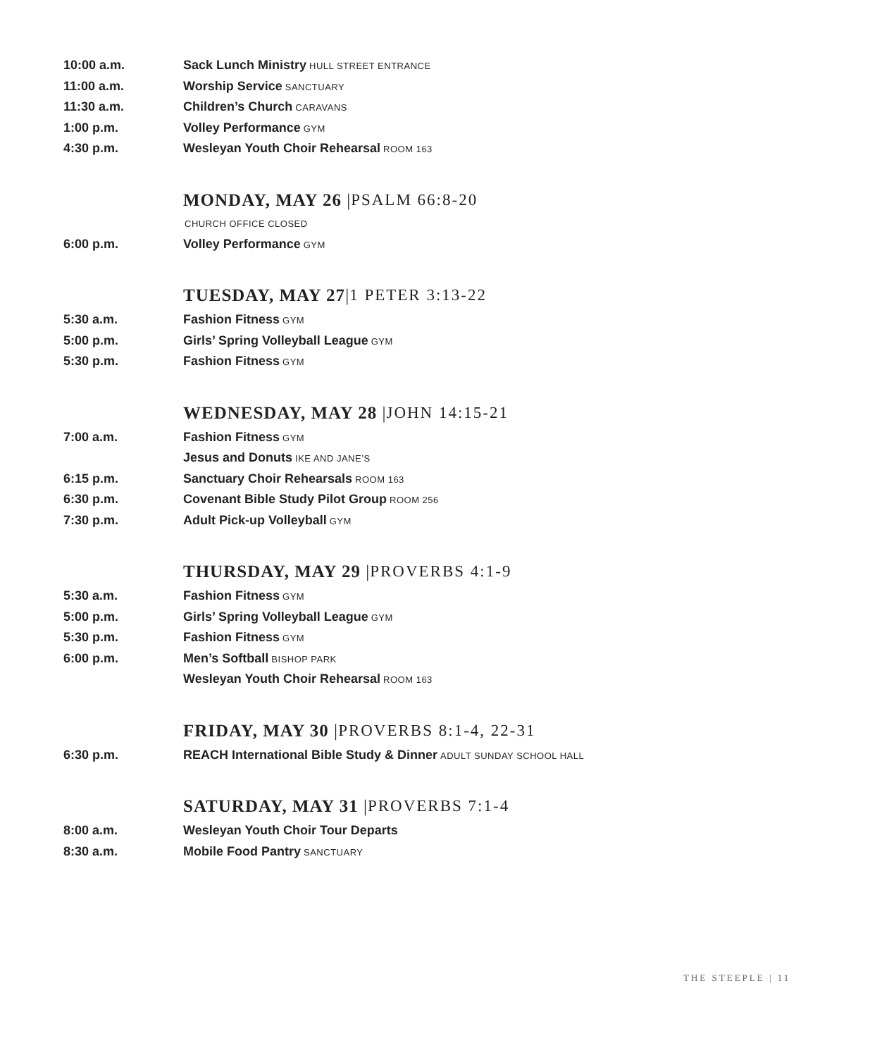10:00 a.m.
Sack Lunch Ministry HULL STREET ENTRANCE
11:00 a.m. Worship Service SANCTUARY
11:30 a.m. Children’s Church CARAVANS
1:00 p.m. Volley Performance GYM
4:30 p.m.
Wesleyan Youth Choir Rehearsal ROOM 163
MONDAY, MAY 26 | PSALM 66:8-20
CHURCH OFFICE CLOSED
6:00 p.m. Volley Performance GYM
TUESDAY, MAY 27 | 1 PETER 3:13-22
5:30 a.m. Fashion Fitness GYM
5:00 p.m.
Girls’ Spring Volleyball League GYM
5:30 p.m. Fashion Fitness GYM
WEDNESDAY, MAY 28 | JOHN 14:15-21
7:00 a.m. Fashion Fitness GYM
Jesus and Donuts IKE AND JANE’S
6:15 p.m.
Sanctuary Choir Rehearsals ROOM 163
6:30 p.m.
Covenant Bible Study Pilot Group ROOM 256
7:30 p.m. Adult Pick-up Volleyball GYM
THURSDAY, MAY 29 | PROVERBS 4:1-9
5:30 a.m. Fashion Fitness GYM
5:00 p.m.
Girls’ Spring Volleyball League GYM
5:30 p.m. Fashion Fitness GYM
6:00 p.m. Men’s Softball BISHOP PARK
Wesleyan Youth Choir Rehearsal ROOM 163
FRIDAY, MAY 30 | PROVERBS 8:1-4, 22-31
6:30 p.m.
REACH International Bible Study & Dinner ADULT SUNDAY SCHOOL HALL
SATURDAY, MAY 31 | PROVERBS 7:1-4
8:00 a.m.
Wesleyan Youth Choir Tour Departs
8:30 a.m. Mobile Food Pantry SANCTUARY
THE STEEPLE | 11